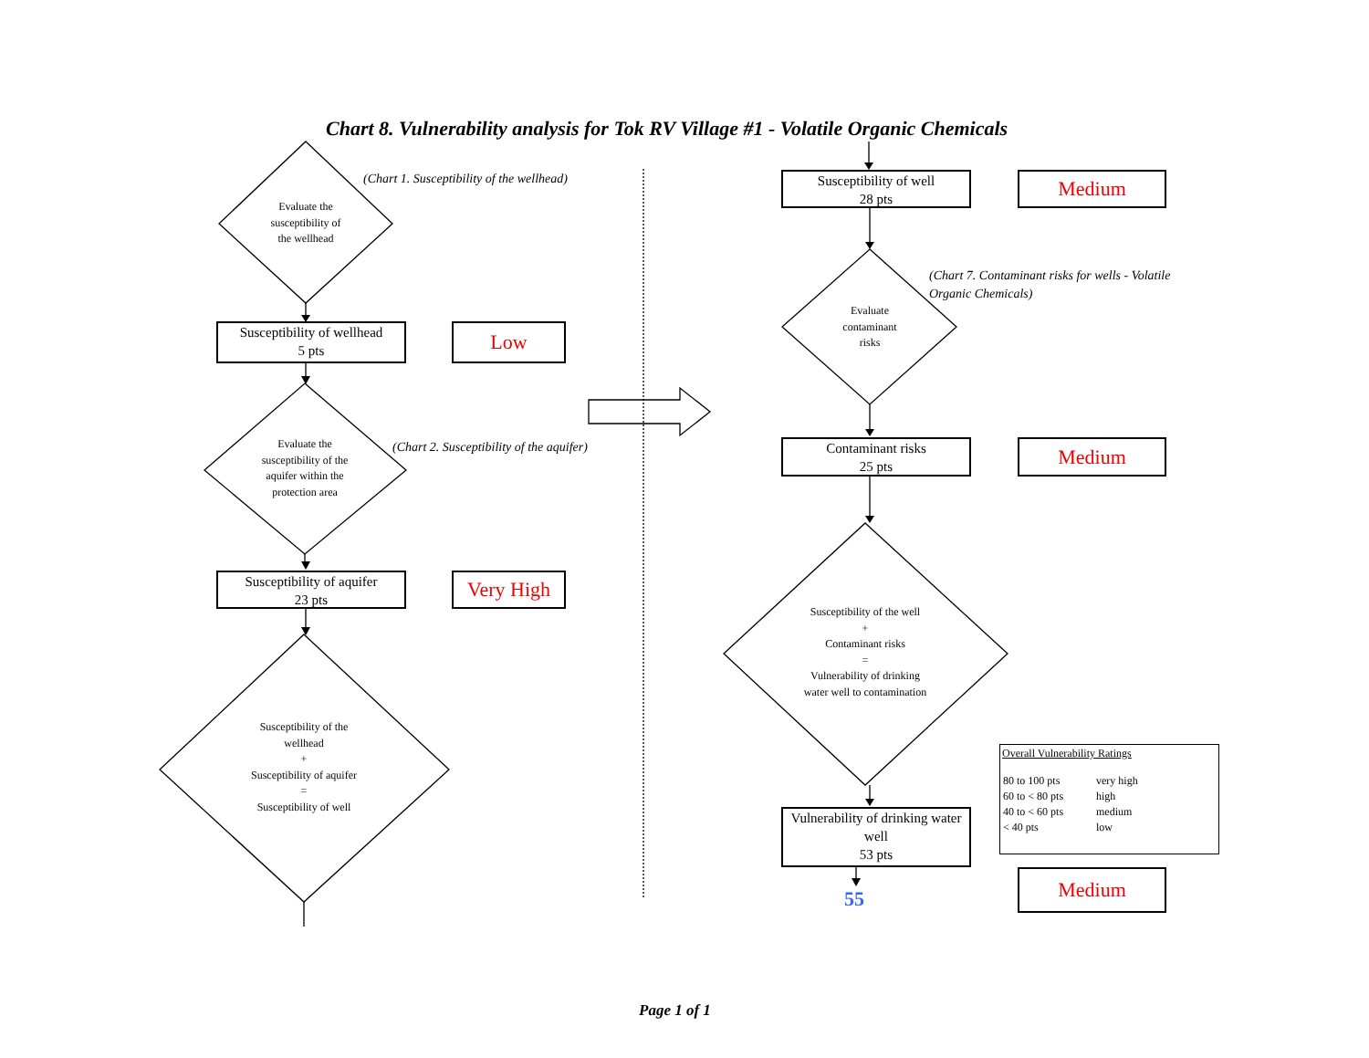Chart 8. Vulnerability analysis for Tok RV Village #1 - Volatile Organic Chemicals
Evaluate the
susceptibility of
the wellhead
(Chart 1. Susceptibility of the wellhead)
Susceptibility of wellhead
5 pts
Low
Evaluate the
susceptibility of the
aquifer within the
protection area
(Chart 2. Susceptibility of the aquifer)
Susceptibility of aquifer
23 pts
Very High
Susceptibility of the
wellhead
+
Susceptibility of aquifer
=
Susceptibility of well
Susceptibility of well
28 pts
Medium
Evaluate
contaminant
risks
(Chart 7. Contaminant risks for wells - Volatile Organic Chemicals)
Contaminant risks
25 pts
Medium
Susceptibility of the well
+
Contaminant risks
=
Vulnerability of drinking
water well to contamination
Vulnerability of drinking water
well
53 pts
55
Medium
Overall Vulnerability Ratings
| 80 to 100 pts | very high |
| 60 to < 80 pts | high |
| 40 to < 60 pts | medium |
| < 40 pts | low |
Page 1 of 1